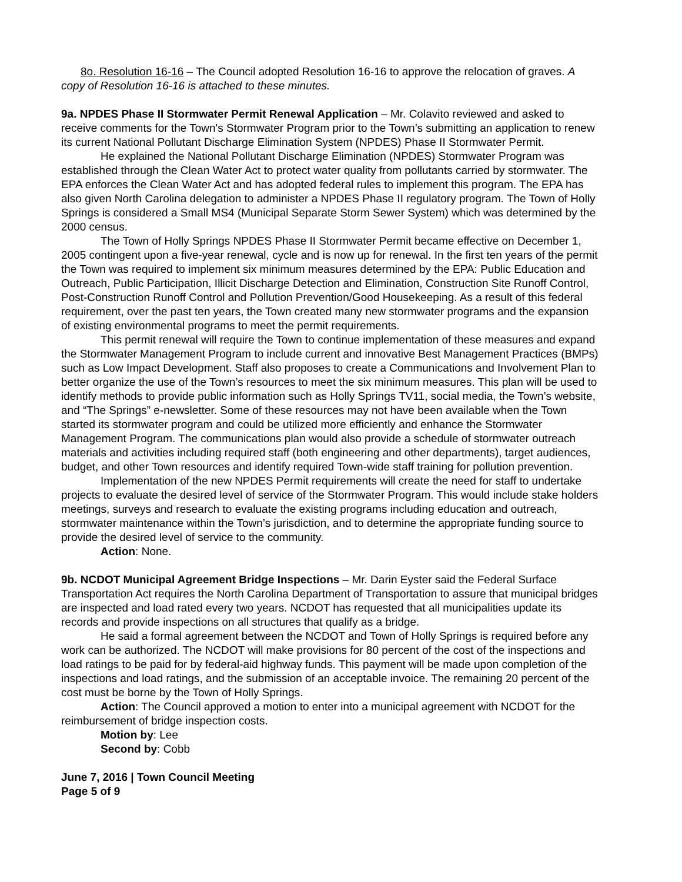8o. Resolution 16-16 – The Council adopted Resolution 16-16 to approve the relocation of graves. A copy of Resolution 16-16 is attached to these minutes.
9a. NPDES Phase II Stormwater Permit Renewal Application – Mr. Colavito reviewed and asked to receive comments for the Town's Stormwater Program prior to the Town’s submitting an application to renew its current National Pollutant Discharge Elimination System (NPDES) Phase II Stormwater Permit.
He explained the National Pollutant Discharge Elimination (NPDES) Stormwater Program was established through the Clean Water Act to protect water quality from pollutants carried by stormwater. The EPA enforces the Clean Water Act and has adopted federal rules to implement this program. The EPA has also given North Carolina delegation to administer a NPDES Phase II regulatory program. The Town of Holly Springs is considered a Small MS4 (Municipal Separate Storm Sewer System) which was determined by the 2000 census.
The Town of Holly Springs NPDES Phase II Stormwater Permit became effective on December 1, 2005 contingent upon a five-year renewal, cycle and is now up for renewal. In the first ten years of the permit the Town was required to implement six minimum measures determined by the EPA: Public Education and Outreach, Public Participation, Illicit Discharge Detection and Elimination, Construction Site Runoff Control, Post-Construction Runoff Control and Pollution Prevention/Good Housekeeping. As a result of this federal requirement, over the past ten years, the Town created many new stormwater programs and the expansion of existing environmental programs to meet the permit requirements.
This permit renewal will require the Town to continue implementation of these measures and expand the Stormwater Management Program to include current and innovative Best Management Practices (BMPs) such as Low Impact Development. Staff also proposes to create a Communications and Involvement Plan to better organize the use of the Town’s resources to meet the six minimum measures. This plan will be used to identify methods to provide public information such as Holly Springs TV11, social media, the Town’s website, and “The Springs” e-newsletter. Some of these resources may not have been available when the Town started its stormwater program and could be utilized more efficiently and enhance the Stormwater Management Program. The communications plan would also provide a schedule of stormwater outreach materials and activities including required staff (both engineering and other departments), target audiences, budget, and other Town resources and identify required Town-wide staff training for pollution prevention.
Implementation of the new NPDES Permit requirements will create the need for staff to undertake projects to evaluate the desired level of service of the Stormwater Program. This would include stake holders meetings, surveys and research to evaluate the existing programs including education and outreach, stormwater maintenance within the Town’s jurisdiction, and to determine the appropriate funding source to provide the desired level of service to the community.
Action: None.
9b. NCDOT Municipal Agreement Bridge Inspections – Mr. Darin Eyster said the Federal Surface Transportation Act requires the North Carolina Department of Transportation to assure that municipal bridges are inspected and load rated every two years. NCDOT has requested that all municipalities update its records and provide inspections on all structures that qualify as a bridge.
He said a formal agreement between the NCDOT and Town of Holly Springs is required before any work can be authorized. The NCDOT will make provisions for 80 percent of the cost of the inspections and load ratings to be paid for by federal-aid highway funds. This payment will be made upon completion of the inspections and load ratings, and the submission of an acceptable invoice. The remaining 20 percent of the cost must be borne by the Town of Holly Springs.
Action: The Council approved a motion to enter into a municipal agreement with NCDOT for the reimbursement of bridge inspection costs.
Motion by: Lee
Second by: Cobb
June 7, 2016 | Town Council Meeting
Page 5 of 9